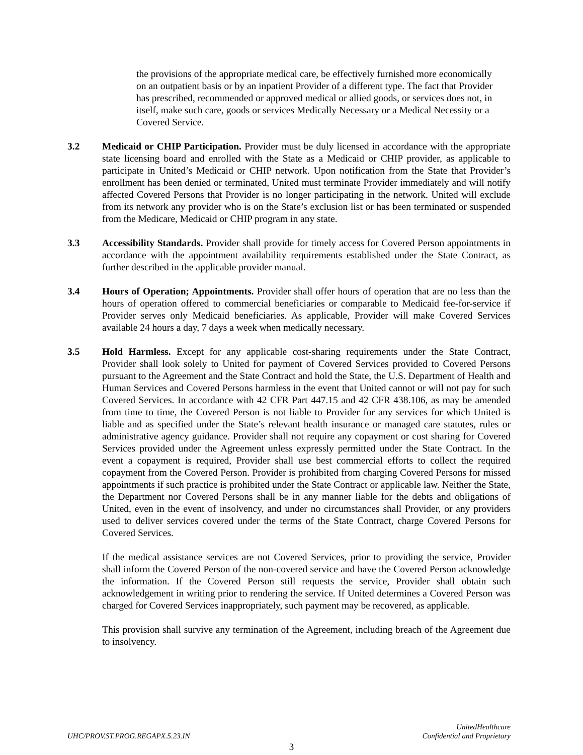the provisions of the appropriate medical care, be effectively furnished more economically on an outpatient basis or by an inpatient Provider of a different type. The fact that Provider has prescribed, recommended or approved medical or allied goods, or services does not, in itself, make such care, goods or services Medically Necessary or a Medical Necessity or a Covered Service.
3.2 Medicaid or CHIP Participation. Provider must be duly licensed in accordance with the appropriate state licensing board and enrolled with the State as a Medicaid or CHIP provider, as applicable to participate in United’s Medicaid or CHIP network. Upon notification from the State that Provider’s enrollment has been denied or terminated, United must terminate Provider immediately and will notify affected Covered Persons that Provider is no longer participating in the network. United will exclude from its network any provider who is on the State’s exclusion list or has been terminated or suspended from the Medicare, Medicaid or CHIP program in any state.
3.3 Accessibility Standards. Provider shall provide for timely access for Covered Person appointments in accordance with the appointment availability requirements established under the State Contract, as further described in the applicable provider manual.
3.4 Hours of Operation; Appointments. Provider shall offer hours of operation that are no less than the hours of operation offered to commercial beneficiaries or comparable to Medicaid fee-for-service if Provider serves only Medicaid beneficiaries. As applicable, Provider will make Covered Services available 24 hours a day, 7 days a week when medically necessary.
3.5 Hold Harmless. Except for any applicable cost-sharing requirements under the State Contract, Provider shall look solely to United for payment of Covered Services provided to Covered Persons pursuant to the Agreement and the State Contract and hold the State, the U.S. Department of Health and Human Services and Covered Persons harmless in the event that United cannot or will not pay for such Covered Services. In accordance with 42 CFR Part 447.15 and 42 CFR 438.106, as may be amended from time to time, the Covered Person is not liable to Provider for any services for which United is liable and as specified under the State’s relevant health insurance or managed care statutes, rules or administrative agency guidance. Provider shall not require any copayment or cost sharing for Covered Services provided under the Agreement unless expressly permitted under the State Contract. In the event a copayment is required, Provider shall use best commercial efforts to collect the required copayment from the Covered Person. Provider is prohibited from charging Covered Persons for missed appointments if such practice is prohibited under the State Contract or applicable law. Neither the State, the Department nor Covered Persons shall be in any manner liable for the debts and obligations of United, even in the event of insolvency, and under no circumstances shall Provider, or any providers used to deliver services covered under the terms of the State Contract, charge Covered Persons for Covered Services.
If the medical assistance services are not Covered Services, prior to providing the service, Provider shall inform the Covered Person of the non-covered service and have the Covered Person acknowledge the information. If the Covered Person still requests the service, Provider shall obtain such acknowledgement in writing prior to rendering the service. If United determines a Covered Person was charged for Covered Services inappropriately, such payment may be recovered, as applicable.
This provision shall survive any termination of the Agreement, including breach of the Agreement due to insolvency.
UHC/PROV.ST.PROG.REGAPX.5.23.IN
UnitedHealthcare
Confidential and Proprietary
3